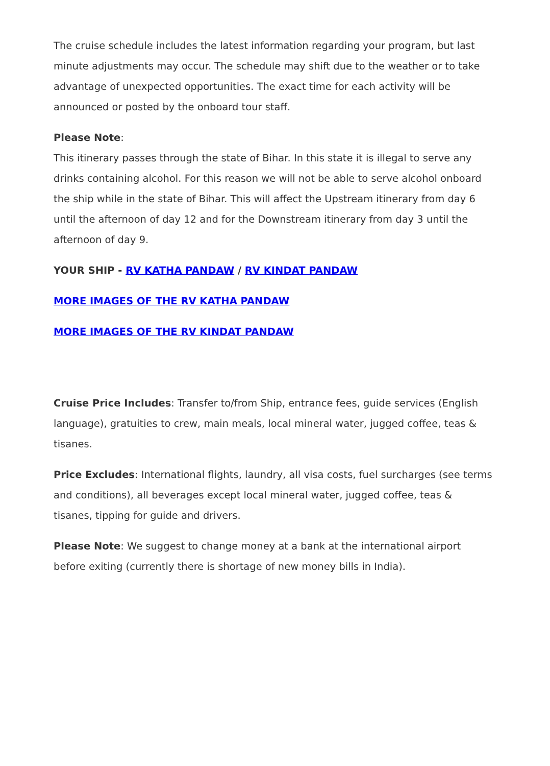The cruise schedule includes the latest information regarding your program, but last minute adjustments may occur. The schedule may shift due to the weather or to take advantage of unexpected opportunities. The exact time for each activity will be announced or posted by the onboard tour staff.
Please Note:
This itinerary passes through the state of Bihar. In this state it is illegal to serve any drinks containing alcohol. For this reason we will not be able to serve alcohol onboard the ship while in the state of Bihar. This will affect the Upstream itinerary from day 6 until the afternoon of day 12 and for the Downstream itinerary from day 3 until the afternoon of day 9.
YOUR SHIP - RV KATHA PANDAW / RV KINDAT PANDAW
MORE IMAGES OF THE RV KATHA PANDAW
MORE IMAGES OF THE RV KINDAT PANDAW
Cruise Price Includes: Transfer to/from Ship, entrance fees, guide services (English language), gratuities to crew, main meals, local mineral water, jugged coffee, teas & tisanes.
Price Excludes: International flights, laundry, all visa costs, fuel surcharges (see terms and conditions), all beverages except local mineral water, jugged coffee, teas & tisanes, tipping for guide and drivers.
Please Note: We suggest to change money at a bank at the international airport before exiting (currently there is shortage of new money bills in India).